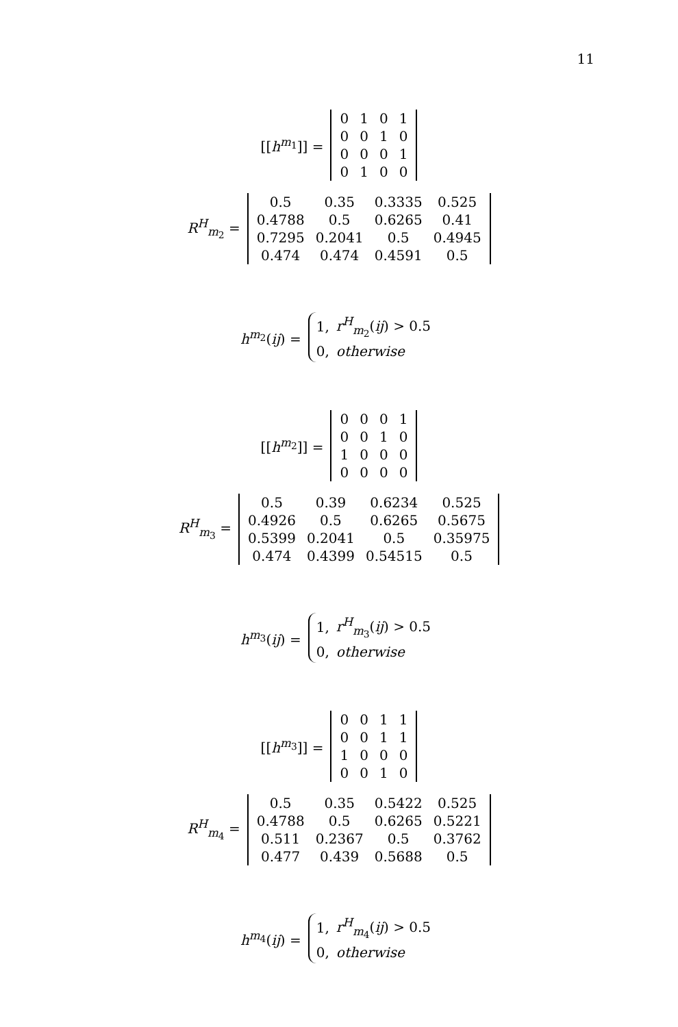11
[[h<sup>m<sub>1</sub></sup>]] =
| 0 | 1 | 0 | 1 |
| 0 | 0 | 1 | 0 |
| 0 | 0 | 0 | 1 |
| 0 | 1 | 0 | 0 |
R<sup>H</sup><sub>m<sub>2</sub></sub> =
| 0.5 | 0.35 | 0.3335 | 0.525 |
| 0.4788 | 0.5 | 0.6265 | 0.41 |
| 0.7295 | 0.2041 | 0.5 | 0.4945 |
| 0.474 | 0.474 | 0.4591 | 0.5 |
h<sup>m<sub>2</sub></sup>(ij) =
| 1, | r<sup>H</sup><sub>m<sub>2</sub></sub>( ij ) > 0.5 |
| 0, | otherwise |
[[h<sup>m<sub>2</sub></sup>]] =
| 0 | 0 | 0 | 1 |
| 0 | 0 | 1 | 0 |
| 1 | 0 | 0 | 0 |
| 0 | 0 | 0 | 0 |
R<sup>H</sup><sub>m<sub>3</sub></sub> =
| 0.5 | 0.39 | 0.6234 | 0.525 |
| 0.4926 | 0.5 | 0.6265 | 0.5675 |
| 0.5399 | 0.2041 | 0.5 | 0.35975 |
| 0.474 | 0.4399 | 0.54515 | 0.5 |
h<sup>m<sub>3</sub></sup>(ij) =
| 1, | r<sup>H</sup><sub>m<sub>3</sub></sub>( ij ) > 0.5 |
| 0, | otherwise |
[[h<sup>m<sub>3</sub></sup>]] =
| 0 | 0 | 1 | 1 |
| 0 | 0 | 1 | 1 |
| 1 | 0 | 0 | 0 |
| 0 | 0 | 1 | 0 |
R<sup>H</sup><sub>m<sub>4</sub></sub> =
| 0.5 | 0.35 | 0.5422 | 0.525 |
| 0.4788 | 0.5 | 0.6265 | 0.5221 |
| 0.511 | 0.2367 | 0.5 | 0.3762 |
| 0.477 | 0.439 | 0.5688 | 0.5 |
h<sup>m<sub>4</sub></sup>(ij) =
| 1, | r<sup>H</sup><sub>m<sub>4</sub></sub>( ij ) > 0.5 |
| 0, | otherwise |